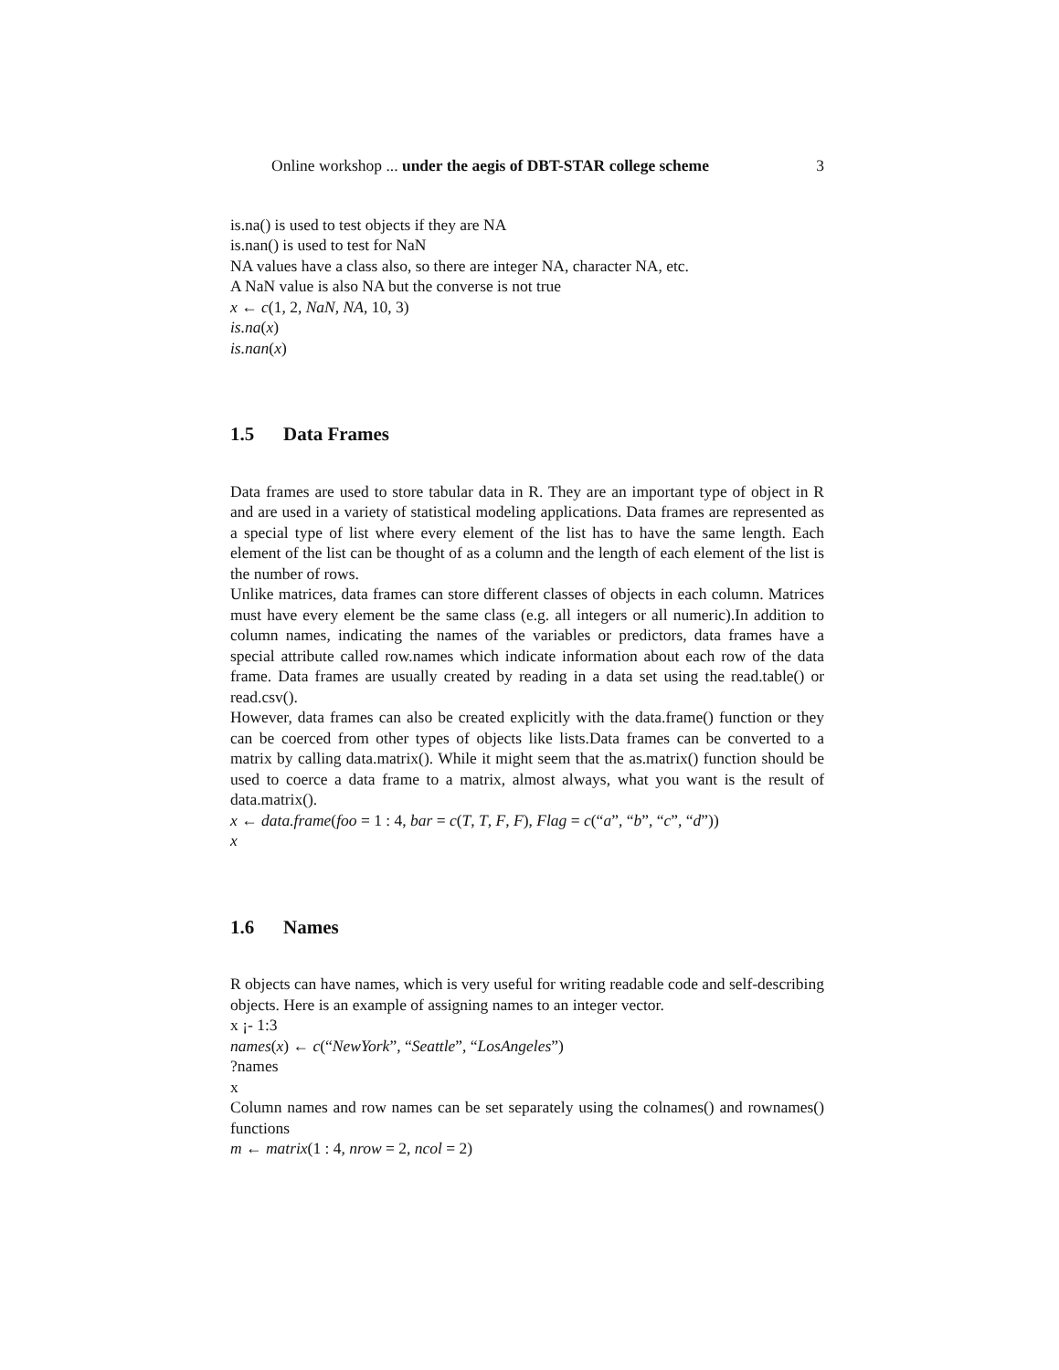Online workshop ... under the aegis of DBT-STAR college scheme 3
is.na() is used to test objects if they are NA
is.nan() is used to test for NaN
NA values have a class also, so there are integer NA, character NA, etc.
A NaN value is also NA but the converse is not true
x ← c(1, 2, NaN, NA, 10, 3)
is.na(x)
is.nan(x)
1.5 Data Frames
Data frames are used to store tabular data in R. They are an important type of object in R and are used in a variety of statistical modeling applications. Data frames are represented as a special type of list where every element of the list has to have the same length. Each element of the list can be thought of as a column and the length of each element of the list is the number of rows.
Unlike matrices, data frames can store different classes of objects in each column. Matrices must have every element be the same class (e.g. all integers or all numeric).In addition to column names, indicating the names of the variables or predictors, data frames have a special attribute called row.names which indicate information about each row of the data frame. Data frames are usually created by reading in a data set using the read.table() or read.csv().
However, data frames can also be created explicitly with the data.frame() function or they can be coerced from other types of objects like lists.Data frames can be converted to a matrix by calling data.matrix(). While it might seem that the as.matrix() function should be used to coerce a data frame to a matrix, almost always, what you want is the result of data.matrix().
x ← data.frame(foo = 1 : 4, bar = c(T, T, F, F), Flag = c(“a”, “b”, “c”, “d”))
x
1.6 Names
R objects can have names, which is very useful for writing readable code and self-describing objects. Here is an example of assigning names to an integer vector.
x ¡- 1:3
names(x) ← c(“NewYork”, “Seattle”, “LosAngeles”)
?names
x
Column names and row names can be set separately using the colnames() and rownames() functions
m ← matrix(1 : 4, nrow = 2, ncol = 2)